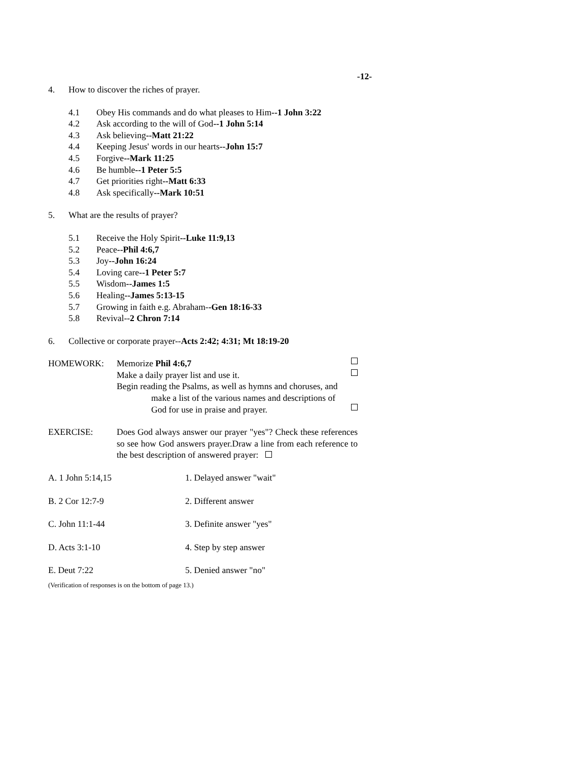-12-
4. How to discover the riches of prayer.
4.1 Obey His commands and do what pleases to Him--1 John 3:22
4.2 Ask according to the will of God--1 John 5:14
4.3 Ask believing--Matt 21:22
4.4 Keeping Jesus' words in our hearts--John 15:7
4.5 Forgive--Mark 11:25
4.6 Be humble--1 Peter 5:5
4.7 Get priorities right--Matt 6:33
4.8 Ask specifically--Mark 10:51
5. What are the results of prayer?
5.1 Receive the Holy Spirit--Luke 11:9,13
5.2 Peace--Phil 4:6,7
5.3 Joy--John 16:24
5.4 Loving care--1 Peter 5:7
5.5 Wisdom--James 1:5
5.6 Healing--James 5:13-15
5.7 Growing in faith e.g. Abraham--Gen 18:16-33
5.8 Revival--2 Chron 7:14
6. Collective or corporate prayer--Acts 2:42; 4:31; Mt 18:19-20
HOMEWORK: Memorize Phil 4:6,7
Make a daily prayer list and use it.
Begin reading the Psalms, as well as hymns and choruses, and
make a list of the various names and descriptions of
God for use in praise and prayer.
EXERCISE: Does God always answer our prayer "yes"? Check these references so see how God answers prayer.Draw a line from each reference to the best description of answered prayer:
A. 1 John 5:14,15 1. Delayed answer "wait"
B. 2 Cor 12:7-9 2. Different answer
C. John 11:1-44 3. Definite answer "yes"
D. Acts 3:1-10 4. Step by step answer
E. Deut 7:22 5. Denied answer "no"
(Verification of responses is on the bottom of page 13.)